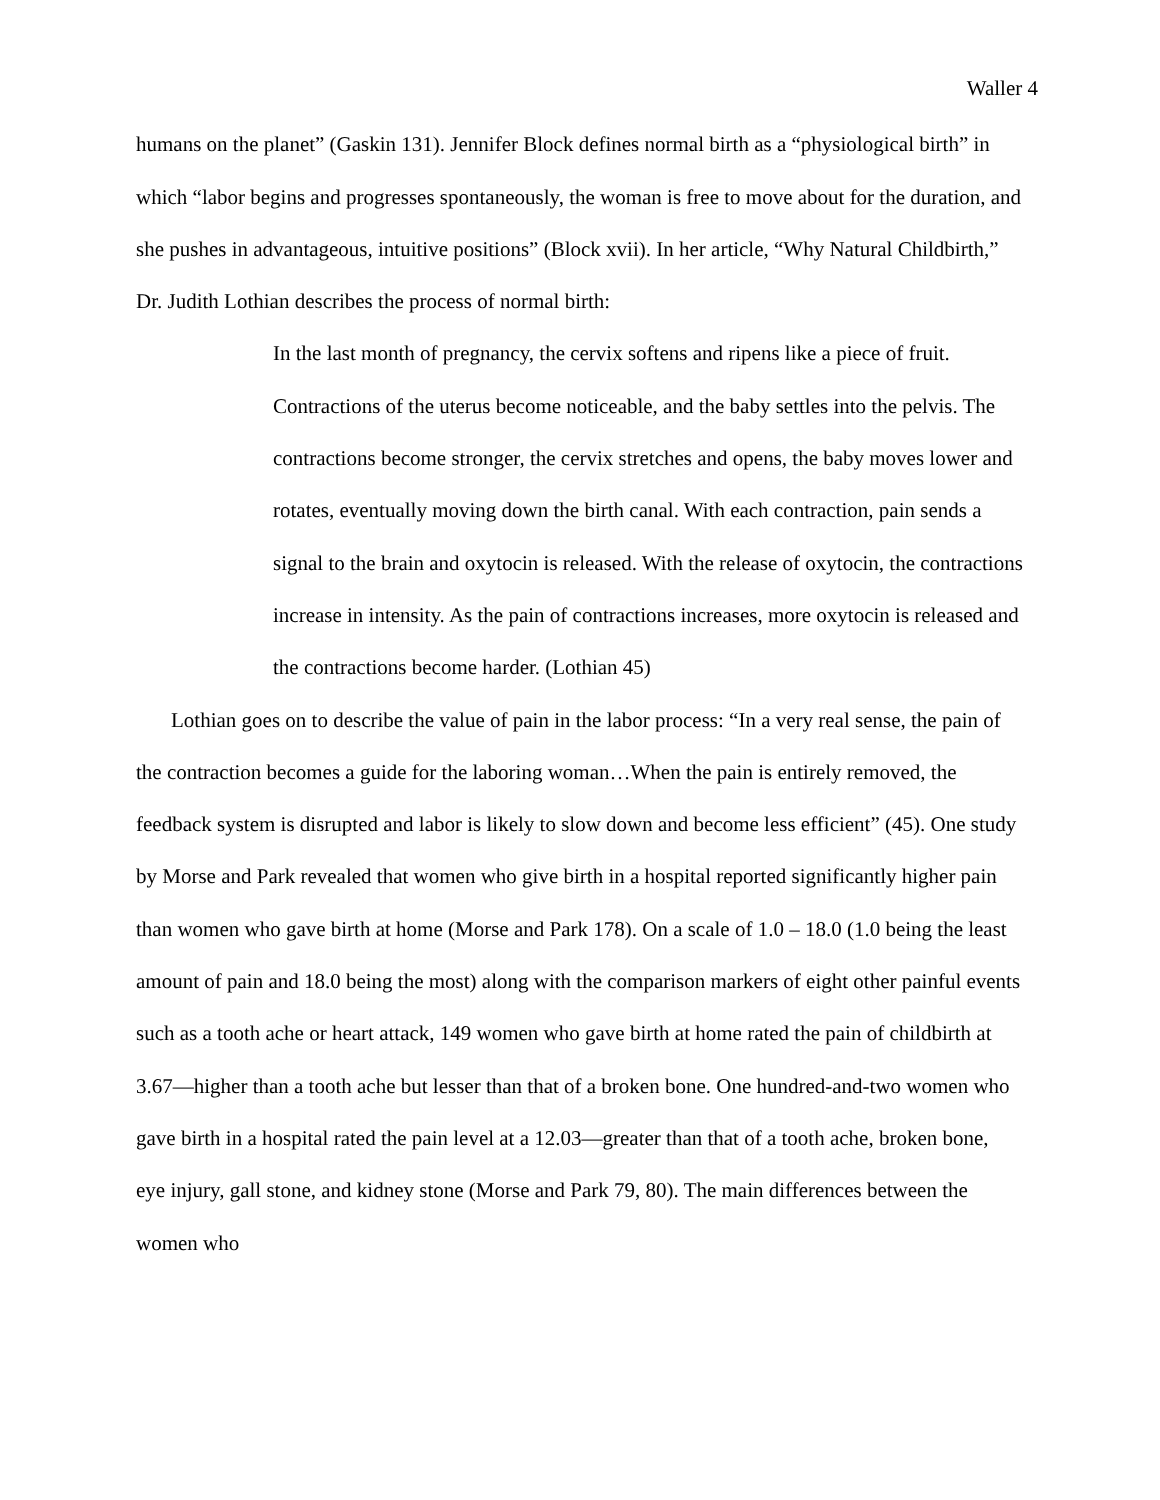Waller 4
humans on the planet” (Gaskin 131). Jennifer Block defines normal birth as a “physiological birth” in which “labor begins and progresses spontaneously, the woman is free to move about for the duration, and she pushes in advantageous, intuitive positions” (Block xvii). In her article, “Why Natural Childbirth,” Dr. Judith Lothian describes the process of normal birth:
In the last month of pregnancy, the cervix softens and ripens like a piece of fruit. Contractions of the uterus become noticeable, and the baby settles into the pelvis. The contractions become stronger, the cervix stretches and opens, the baby moves lower and rotates, eventually moving down the birth canal. With each contraction, pain sends a signal to the brain and oxytocin is released. With the release of oxytocin, the contractions increase in intensity. As the pain of contractions increases, more oxytocin is released and the contractions become harder. (Lothian 45)
Lothian goes on to describe the value of pain in the labor process: “In a very real sense, the pain of the contraction becomes a guide for the laboring woman…When the pain is entirely removed, the feedback system is disrupted and labor is likely to slow down and become less efficient” (45). One study by Morse and Park revealed that women who give birth in a hospital reported significantly higher pain than women who gave birth at home (Morse and Park 178). On a scale of 1.0 – 18.0 (1.0 being the least amount of pain and 18.0 being the most) along with the comparison markers of eight other painful events such as a tooth ache or heart attack, 149 women who gave birth at home rated the pain of childbirth at 3.67—higher than a tooth ache but lesser than that of a broken bone. One hundred-and-two women who gave birth in a hospital rated the pain level at a 12.03—greater than that of a tooth ache, broken bone, eye injury, gall stone, and kidney stone (Morse and Park 79, 80). The main differences between the women who